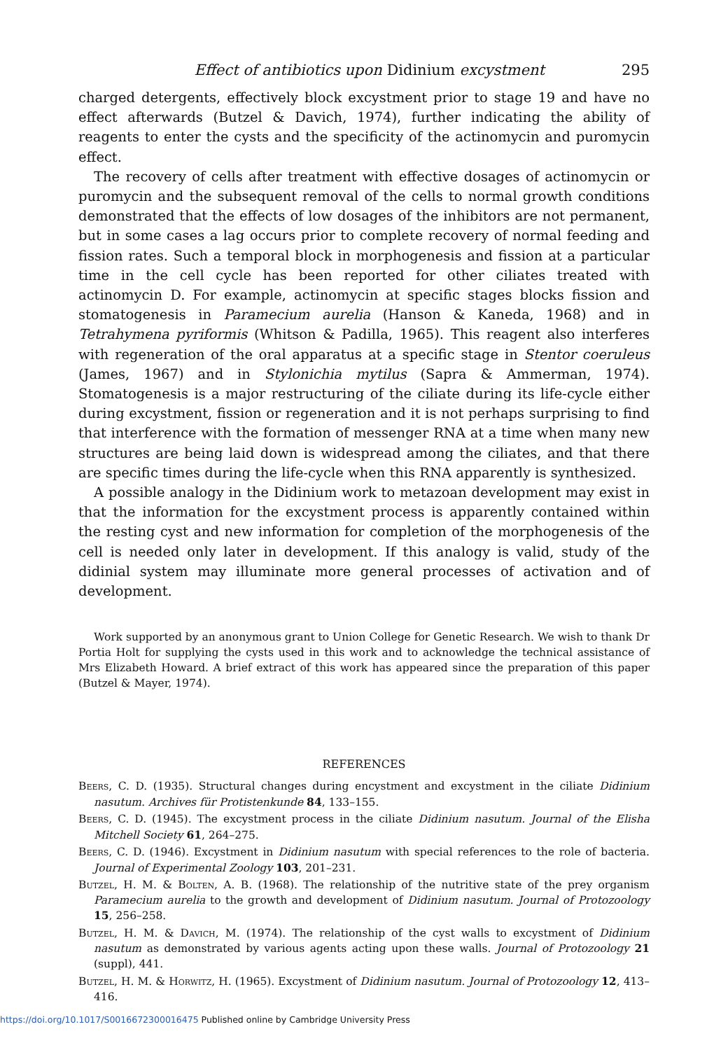Effect of antibiotics upon Didinium excystment 295
charged detergents, effectively block excystment prior to stage 19 and have no effect afterwards (Butzel & Davich, 1974), further indicating the ability of reagents to enter the cysts and the specificity of the actinomycin and puromycin effect.
The recovery of cells after treatment with effective dosages of actinomycin or puromycin and the subsequent removal of the cells to normal growth conditions demonstrated that the effects of low dosages of the inhibitors are not permanent, but in some cases a lag occurs prior to complete recovery of normal feeding and fission rates. Such a temporal block in morphogenesis and fission at a particular time in the cell cycle has been reported for other ciliates treated with actinomycin D. For example, actinomycin at specific stages blocks fission and stomatogenesis in Paramecium aurelia (Hanson & Kaneda, 1968) and in Tetrahymena pyriformis (Whitson & Padilla, 1965). This reagent also interferes with regeneration of the oral apparatus at a specific stage in Stentor coeruleus (James, 1967) and in Stylonichia mytilus (Sapra & Ammerman, 1974). Stomatogenesis is a major restructuring of the ciliate during its life-cycle either during excystment, fission or regeneration and it is not perhaps surprising to find that interference with the formation of messenger RNA at a time when many new structures are being laid down is widespread among the ciliates, and that there are specific times during the life-cycle when this RNA apparently is synthesized.
A possible analogy in the Didinium work to metazoan development may exist in that the information for the excystment process is apparently contained within the resting cyst and new information for completion of the morphogenesis of the cell is needed only later in development. If this analogy is valid, study of the didinial system may illuminate more general processes of activation and of development.
Work supported by an anonymous grant to Union College for Genetic Research. We wish to thank Dr Portia Holt for supplying the cysts used in this work and to acknowledge the technical assistance of Mrs Elizabeth Howard. A brief extract of this work has appeared since the preparation of this paper (Butzel & Mayer, 1974).
REFERENCES
Beers, C. D. (1935). Structural changes during encystment and excystment in the ciliate Didinium nasutum. Archives für Protistenkunde 84, 133–155.
Beers, C. D. (1945). The excystment process in the ciliate Didinium nasutum. Journal of the Elisha Mitchell Society 61, 264–275.
Beers, C. D. (1946). Excystment in Didinium nasutum with special references to the role of bacteria. Journal of Experimental Zoology 103, 201–231.
Butzel, H. M. & Bolten, A. B. (1968). The relationship of the nutritive state of the prey organism Paramecium aurelia to the growth and development of Didinium nasutum. Journal of Protozoology 15, 256–258.
Butzel, H. M. & Davich, M. (1974). The relationship of the cyst walls to excystment of Didinium nasutum as demonstrated by various agents acting upon these walls. Journal of Protozoology 21 (suppl), 441.
Butzel, H. M. & Horwitz, H. (1965). Excystment of Didinium nasutum. Journal of Protozoology 12, 413–416.
https://doi.org/10.1017/S0016672300016475 Published online by Cambridge University Press